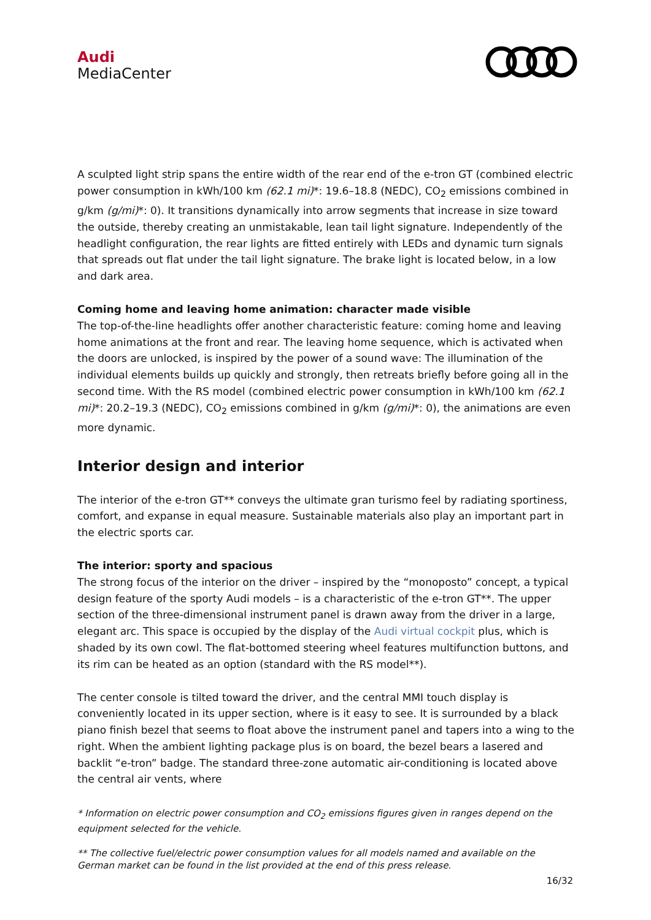Audi
MediaCenter
A sculpted light strip spans the entire width of the rear end of the e-tron GT (combined electric power consumption in kWh/100 km (62.1 mi)*: 19.6–18.8 (NEDC), CO<sub>2</sub> emissions combined in g/km (g/mi)*: 0). It transitions dynamically into arrow segments that increase in size toward the outside, thereby creating an unmistakable, lean tail light signature. Independently of the headlight configuration, the rear lights are fitted entirely with LEDs and dynamic turn signals that spreads out flat under the tail light signature. The brake light is located below, in a low and dark area.
Coming home and leaving home animation: character made visible
The top-of-the-line headlights offer another characteristic feature: coming home and leaving home animations at the front and rear. The leaving home sequence, which is activated when the doors are unlocked, is inspired by the power of a sound wave: The illumination of the individual elements builds up quickly and strongly, then retreats briefly before going all in the second time. With the RS model (combined electric power consumption in kWh/100 km (62.1 mi)*: 20.2–19.3 (NEDC), CO<sub>2</sub> emissions combined in g/km (g/mi)*: 0), the animations are even more dynamic.
Interior design and interior
The interior of the e-tron GT** conveys the ultimate gran turismo feel by radiating sportiness, comfort, and expanse in equal measure. Sustainable materials also play an important part in the electric sports car.
The interior: sporty and spacious
The strong focus of the interior on the driver – inspired by the “monoposto” concept, a typical design feature of the sporty Audi models – is a characteristic of the e-tron GT**. The upper section of the three-dimensional instrument panel is drawn away from the driver in a large, elegant arc. This space is occupied by the display of the Audi virtual cockpit plus, which is shaded by its own cowl. The flat-bottomed steering wheel features multifunction buttons, and its rim can be heated as an option (standard with the RS model**).
The center console is tilted toward the driver, and the central MMI touch display is conveniently located in its upper section, where is it easy to see. It is surrounded by a black piano finish bezel that seems to float above the instrument panel and tapers into a wing to the right. When the ambient lighting package plus is on board, the bezel bears a lasered and backlit “e-tron” badge. The standard three-zone automatic air-conditioning is located above the central air vents, where
* Information on electric power consumption and CO<sub>2</sub> emissions figures given in ranges depend on the equipment selected for the vehicle.
** The collective fuel/electric power consumption values for all models named and available on the German market can be found in the list provided at the end of this press release.
16/32